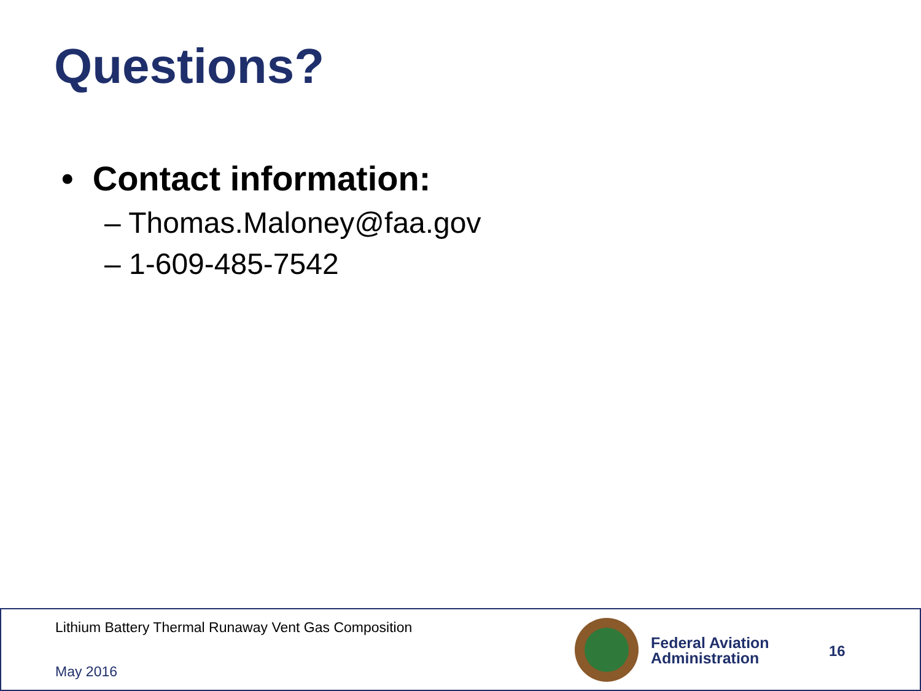Questions?
• Contact information:
– Thomas.Maloney@faa.gov
– 1-609-485-7542
Lithium Battery Thermal Runaway Vent Gas Composition
May 2016
Federal Aviation
Administration
16